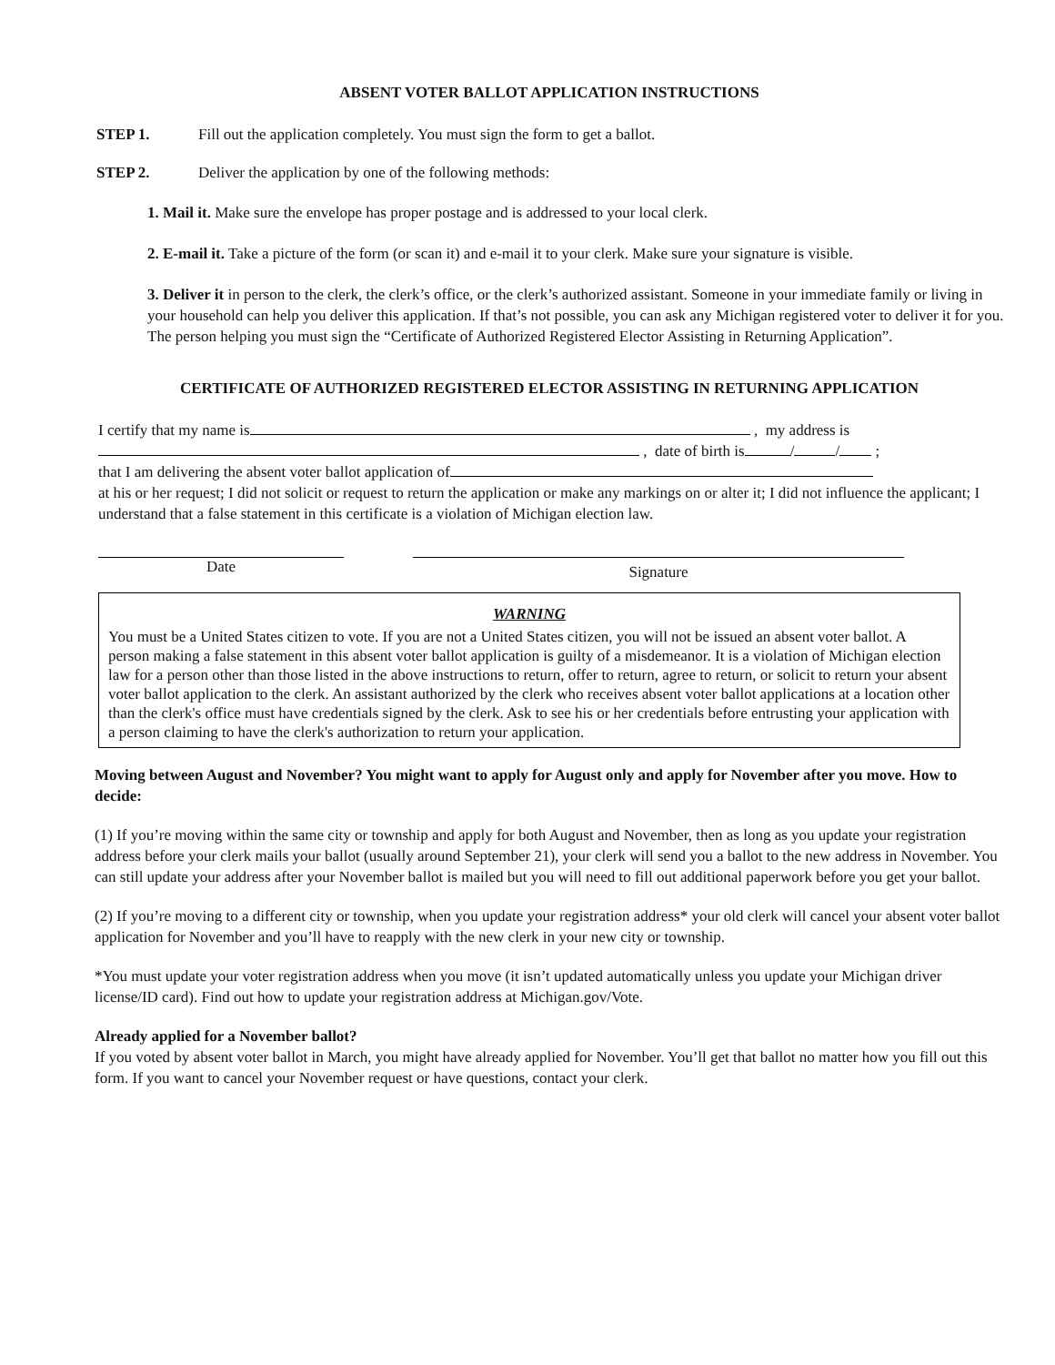ABSENT VOTER BALLOT APPLICATION INSTRUCTIONS
STEP 1. Fill out the application completely. You must sign the form to get a ballot.
STEP 2. Deliver the application by one of the following methods:
1. Mail it. Make sure the envelope has proper postage and is addressed to your local clerk.
2. E-mail it. Take a picture of the form (or scan it) and e-mail it to your clerk. Make sure your signature is visible.
3. Deliver it in person to the clerk, the clerk’s office, or the clerk’s authorized assistant. Someone in your immediate family or living in your household can help you deliver this application. If that’s not possible, you can ask any Michigan registered voter to deliver it for you. The person helping you must sign the “Certificate of Authorized Registered Elector Assisting in Returning Application”.
CERTIFICATE OF AUTHORIZED REGISTERED ELECTOR ASSISTING IN RETURNING APPLICATION
I certify that my name is , my address is
, date of birth is / / ;
that I am delivering the absent voter ballot application of
at his or her request; I did not solicit or request to return the application or make any markings on or alter it; I did not influence the applicant; I understand that a false statement in this certificate is a violation of Michigan election law.
Date
Signature
WARNING
You must be a United States citizen to vote. If you are not a United States citizen, you will not be issued an absent voter ballot. A person making a false statement in this absent voter ballot application is guilty of a misdemeanor. It is a violation of Michigan election law for a person other than those listed in the above instructions to return, offer to return, agree to return, or solicit to return your absent voter ballot application to the clerk. An assistant authorized by the clerk who receives absent voter ballot applications at a location other than the clerk's office must have credentials signed by the clerk. Ask to see his or her credentials before entrusting your application with a person claiming to have the clerk's authorization to return your application.
Moving between August and November? You might want to apply for August only and apply for November after you move. How to decide:
(1) If you’re moving within the same city or township and apply for both August and November, then as long as you update your registration address before your clerk mails your ballot (usually around September 21), your clerk will send you a ballot to the new address in November. You can still update your address after your November ballot is mailed but you will need to fill out additional paperwork before you get your ballot.
(2) If you’re moving to a different city or township, when you update your registration address* your old clerk will cancel your absent voter ballot application for November and you’ll have to reapply with the new clerk in your new city or township.
*You must update your voter registration address when you move (it isn’t updated automatically unless you update your Michigan driver license/ID card). Find out how to update your registration address at Michigan.gov/Vote.
Already applied for a November ballot?
If you voted by absent voter ballot in March, you might have already applied for November. You’ll get that ballot no matter how you fill out this form. If you want to cancel your November request or have questions, contact your clerk.